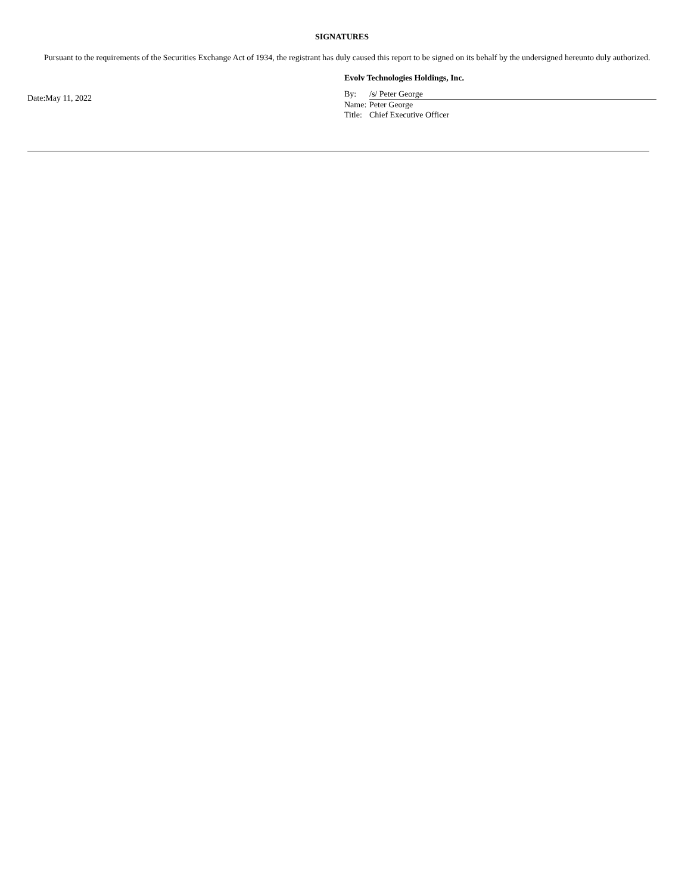SIGNATURES
Pursuant to the requirements of the Securities Exchange Act of 1934, the registrant has duly caused this report to be signed on its behalf by the undersigned hereunto duly authorized.
Date:May 11, 2022
Evolv Technologies Holdings, Inc.
By: /s/ Peter George
Name: Peter George
Title: Chief Executive Officer